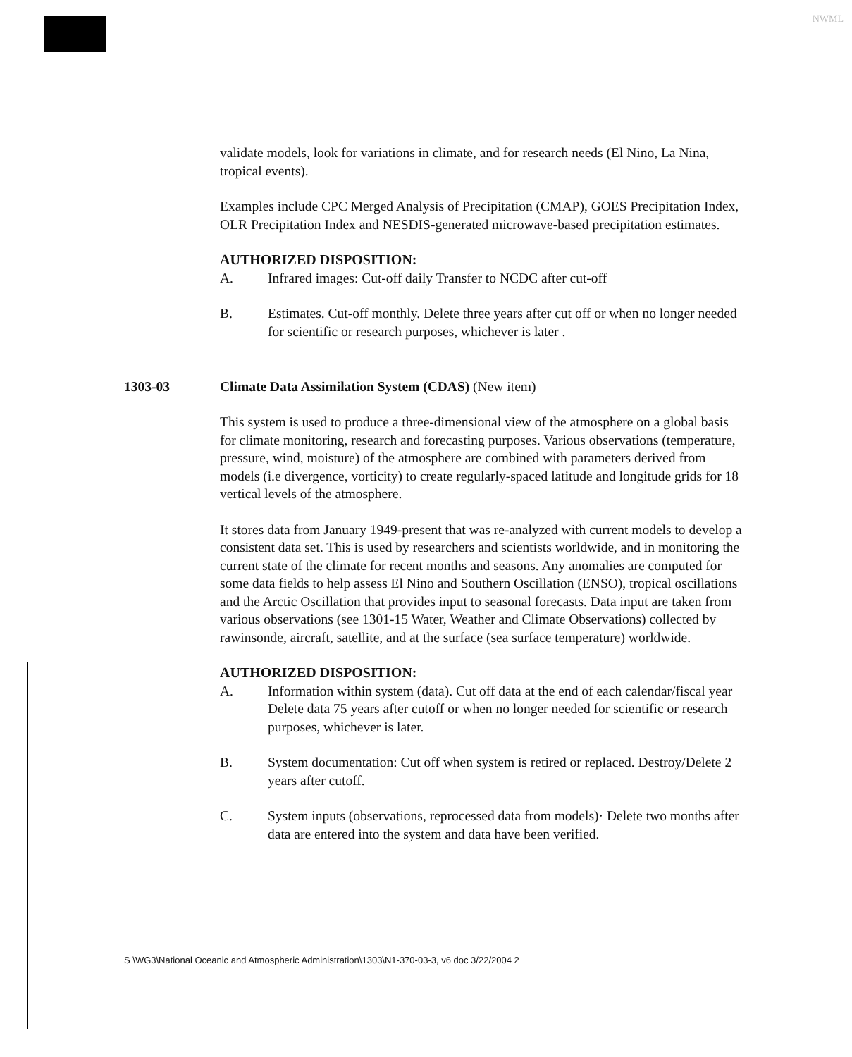NWML
validate models, look for variations in climate, and for research needs (El Nino, La Nina, tropical events).
Examples include CPC Merged Analysis of Precipitation (CMAP), GOES Precipitation Index, OLR Precipitation Index and NESDIS-generated microwave-based precipitation estimates.
AUTHORIZED DISPOSITION:
A. Infrared images: Cut-off daily Transfer to NCDC after cut-off
B. Estimates. Cut-off monthly. Delete three years after cut off or when no longer needed for scientific or research purposes, whichever is later .
1303-03 Climate Data Assimilation System (CDAS) (New item)
This system is used to produce a three-dimensional view of the atmosphere on a global basis for climate monitoring, research and forecasting purposes. Various observations (temperature, pressure, wind, moisture) of the atmosphere are combined with parameters derived from models (i.e divergence, vorticity) to create regularly-spaced latitude and longitude grids for 18 vertical levels of the atmosphere.
It stores data from January 1949-present that was re-analyzed with current models to develop a consistent data set. This is used by researchers and scientists worldwide, and in monitoring the current state of the climate for recent months and seasons. Any anomalies are computed for some data fields to help assess El Nino and Southern Oscillation (ENSO), tropical oscillations and the Arctic Oscillation that provides input to seasonal forecasts. Data input are taken from various observations (see 1301-15 Water, Weather and Climate Observations) collected by rawinsonde, aircraft, satellite, and at the surface (sea surface temperature) worldwide.
AUTHORIZED DISPOSITION:
A. Information within system (data). Cut off data at the end of each calendar/fiscal year Delete data 75 years after cutoff or when no longer needed for scientific or research purposes, whichever is later.
B. System documentation: Cut off when system is retired or replaced. Destroy/Delete 2 years after cutoff.
C. System inputs (observations, reprocessed data from models)· Delete two months after data are entered into the system and data have been verified.
S \WG3\National Oceanic and Atmospheric Administration\1303\N1-370-03-3, v6 doc 3/22/2004 2